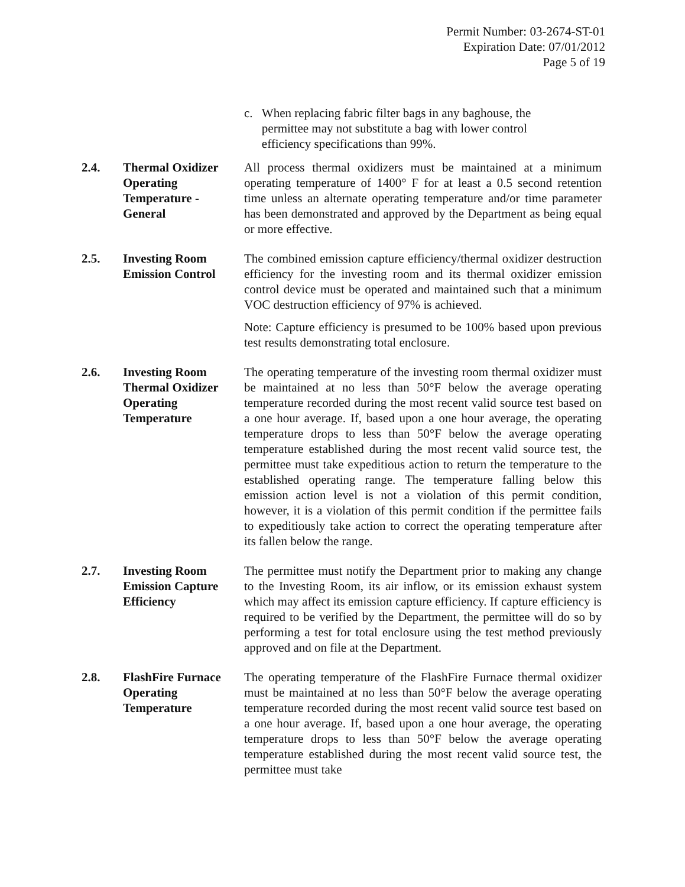Permit Number: 03-2674-ST-01
Expiration Date: 07/01/2012
Page 5 of 19
c. When replacing fabric filter bags in any baghouse, the permittee may not substitute a bag with lower control efficiency specifications than 99%.
2.4. Thermal Oxidizer Operating Temperature - General
All process thermal oxidizers must be maintained at a minimum operating temperature of 1400° F for at least a 0.5 second retention time unless an alternate operating temperature and/or time parameter has been demonstrated and approved by the Department as being equal or more effective.
2.5. Investing Room Emission Control
The combined emission capture efficiency/thermal oxidizer destruction efficiency for the investing room and its thermal oxidizer emission control device must be operated and maintained such that a minimum VOC destruction efficiency of 97% is achieved.
Note: Capture efficiency is presumed to be 100% based upon previous test results demonstrating total enclosure.
2.6. Investing Room Thermal Oxidizer Operating Temperature
The operating temperature of the investing room thermal oxidizer must be maintained at no less than 50°F below the average operating temperature recorded during the most recent valid source test based on a one hour average. If, based upon a one hour average, the operating temperature drops to less than 50°F below the average operating temperature established during the most recent valid source test, the permittee must take expeditious action to return the temperature to the established operating range. The temperature falling below this emission action level is not a violation of this permit condition, however, it is a violation of this permit condition if the permittee fails to expeditiously take action to correct the operating temperature after its fallen below the range.
2.7. Investing Room Emission Capture Efficiency
The permittee must notify the Department prior to making any change to the Investing Room, its air inflow, or its emission exhaust system which may affect its emission capture efficiency. If capture efficiency is required to be verified by the Department, the permittee will do so by performing a test for total enclosure using the test method previously approved and on file at the Department.
2.8. FlashFire Furnace Operating Temperature
The operating temperature of the FlashFire Furnace thermal oxidizer must be maintained at no less than 50°F below the average operating temperature recorded during the most recent valid source test based on a one hour average. If, based upon a one hour average, the operating temperature drops to less than 50°F below the average operating temperature established during the most recent valid source test, the permittee must take